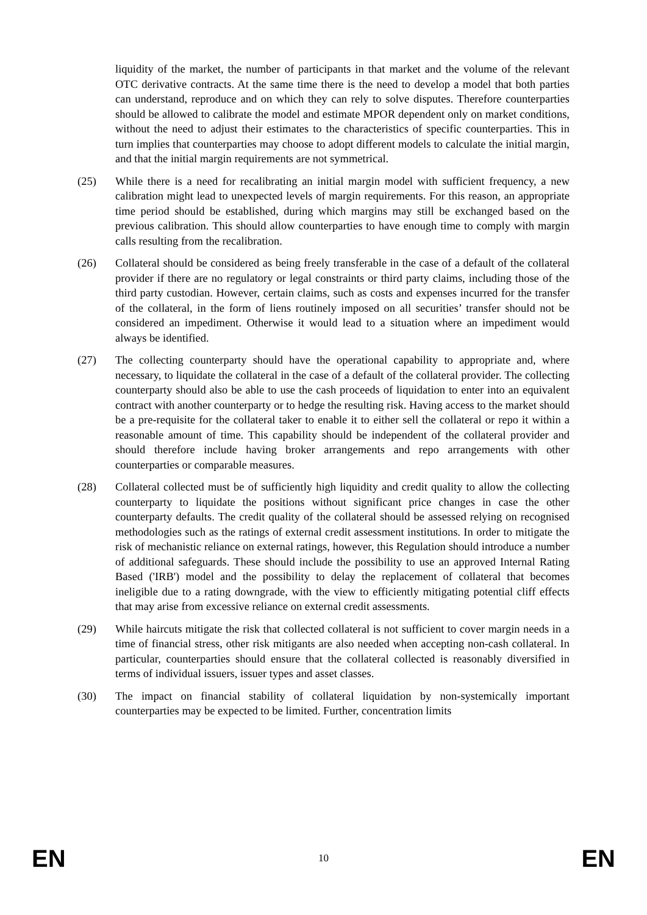liquidity of the market, the number of participants in that market and the volume of the relevant OTC derivative contracts. At the same time there is the need to develop a model that both parties can understand, reproduce and on which they can rely to solve disputes. Therefore counterparties should be allowed to calibrate the model and estimate MPOR dependent only on market conditions, without the need to adjust their estimates to the characteristics of specific counterparties. This in turn implies that counterparties may choose to adopt different models to calculate the initial margin, and that the initial margin requirements are not symmetrical.
(25) While there is a need for recalibrating an initial margin model with sufficient frequency, a new calibration might lead to unexpected levels of margin requirements. For this reason, an appropriate time period should be established, during which margins may still be exchanged based on the previous calibration. This should allow counterparties to have enough time to comply with margin calls resulting from the recalibration.
(26) Collateral should be considered as being freely transferable in the case of a default of the collateral provider if there are no regulatory or legal constraints or third party claims, including those of the third party custodian. However, certain claims, such as costs and expenses incurred for the transfer of the collateral, in the form of liens routinely imposed on all securities’ transfer should not be considered an impediment. Otherwise it would lead to a situation where an impediment would always be identified.
(27) The collecting counterparty should have the operational capability to appropriate and, where necessary, to liquidate the collateral in the case of a default of the collateral provider. The collecting counterparty should also be able to use the cash proceeds of liquidation to enter into an equivalent contract with another counterparty or to hedge the resulting risk. Having access to the market should be a pre-requisite for the collateral taker to enable it to either sell the collateral or repo it within a reasonable amount of time. This capability should be independent of the collateral provider and should therefore include having broker arrangements and repo arrangements with other counterparties or comparable measures.
(28) Collateral collected must be of sufficiently high liquidity and credit quality to allow the collecting counterparty to liquidate the positions without significant price changes in case the other counterparty defaults. The credit quality of the collateral should be assessed relying on recognised methodologies such as the ratings of external credit assessment institutions. In order to mitigate the risk of mechanistic reliance on external ratings, however, this Regulation should introduce a number of additional safeguards. These should include the possibility to use an approved Internal Rating Based ('IRB') model and the possibility to delay the replacement of collateral that becomes ineligible due to a rating downgrade, with the view to efficiently mitigating potential cliff effects that may arise from excessive reliance on external credit assessments.
(29) While haircuts mitigate the risk that collected collateral is not sufficient to cover margin needs in a time of financial stress, other risk mitigants are also needed when accepting non-cash collateral. In particular, counterparties should ensure that the collateral collected is reasonably diversified in terms of individual issuers, issuer types and asset classes.
(30) The impact on financial stability of collateral liquidation by non-systemically important counterparties may be expected to be limited. Further, concentration limits
EN 10 EN